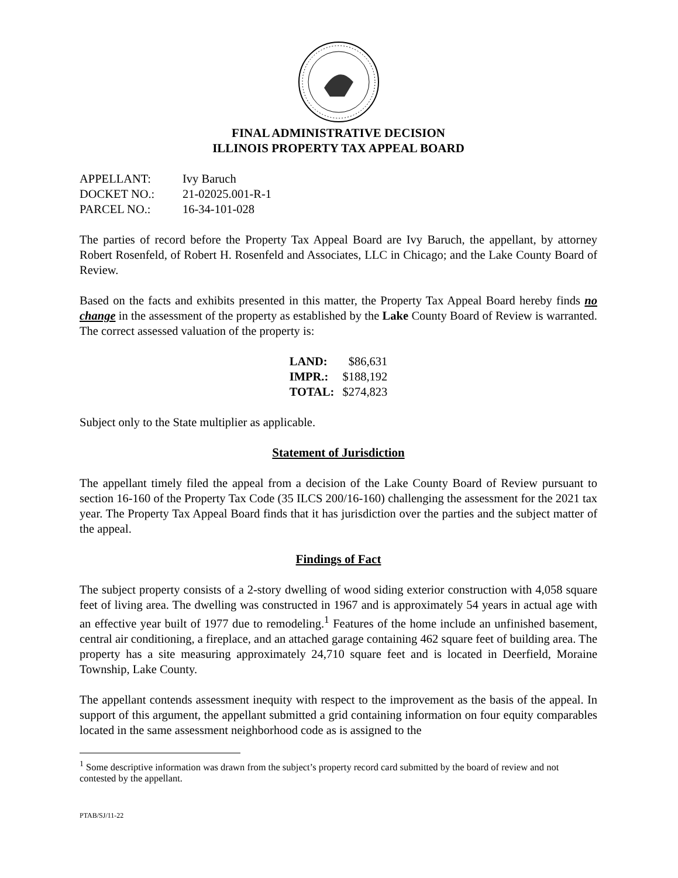FINAL ADMINISTRATIVE DECISION
ILLINOIS PROPERTY TAX APPEAL BOARD
| APPELLANT: | Ivy Baruch |
| DOCKET NO.: | 21-02025.001-R-1 |
| PARCEL NO.: | 16-34-101-028 |
The parties of record before the Property Tax Appeal Board are Ivy Baruch, the appellant, by attorney Robert Rosenfeld, of Robert H. Rosenfeld and Associates, LLC in Chicago; and the Lake County Board of Review.
Based on the facts and exhibits presented in this matter, the Property Tax Appeal Board hereby finds no change in the assessment of the property as established by the Lake County Board of Review is warranted. The correct assessed valuation of the property is:
| LAND: | $86,631 |
| IMPR.: | $188,192 |
| TOTAL: | $274,823 |
Subject only to the State multiplier as applicable.
Statement of Jurisdiction
The appellant timely filed the appeal from a decision of the Lake County Board of Review pursuant to section 16-160 of the Property Tax Code (35 ILCS 200/16-160) challenging the assessment for the 2021 tax year. The Property Tax Appeal Board finds that it has jurisdiction over the parties and the subject matter of the appeal.
Findings of Fact
The subject property consists of a 2-story dwelling of wood siding exterior construction with 4,058 square feet of living area. The dwelling was constructed in 1967 and is approximately 54 years in actual age with an effective year built of 1977 due to remodeling.<sup>1</sup> Features of the home include an unfinished basement, central air conditioning, a fireplace, and an attached garage containing 462 square feet of building area. The property has a site measuring approximately 24,710 square feet and is located in Deerfield, Moraine Township, Lake County.
The appellant contends assessment inequity with respect to the improvement as the basis of the appeal. In support of this argument, the appellant submitted a grid containing information on four equity comparables located in the same assessment neighborhood code as is assigned to the
<sup>1</sup> Some descriptive information was drawn from the subject’s property record card submitted by the board of review and not contested by the appellant.
PTAB/SJ/11-22